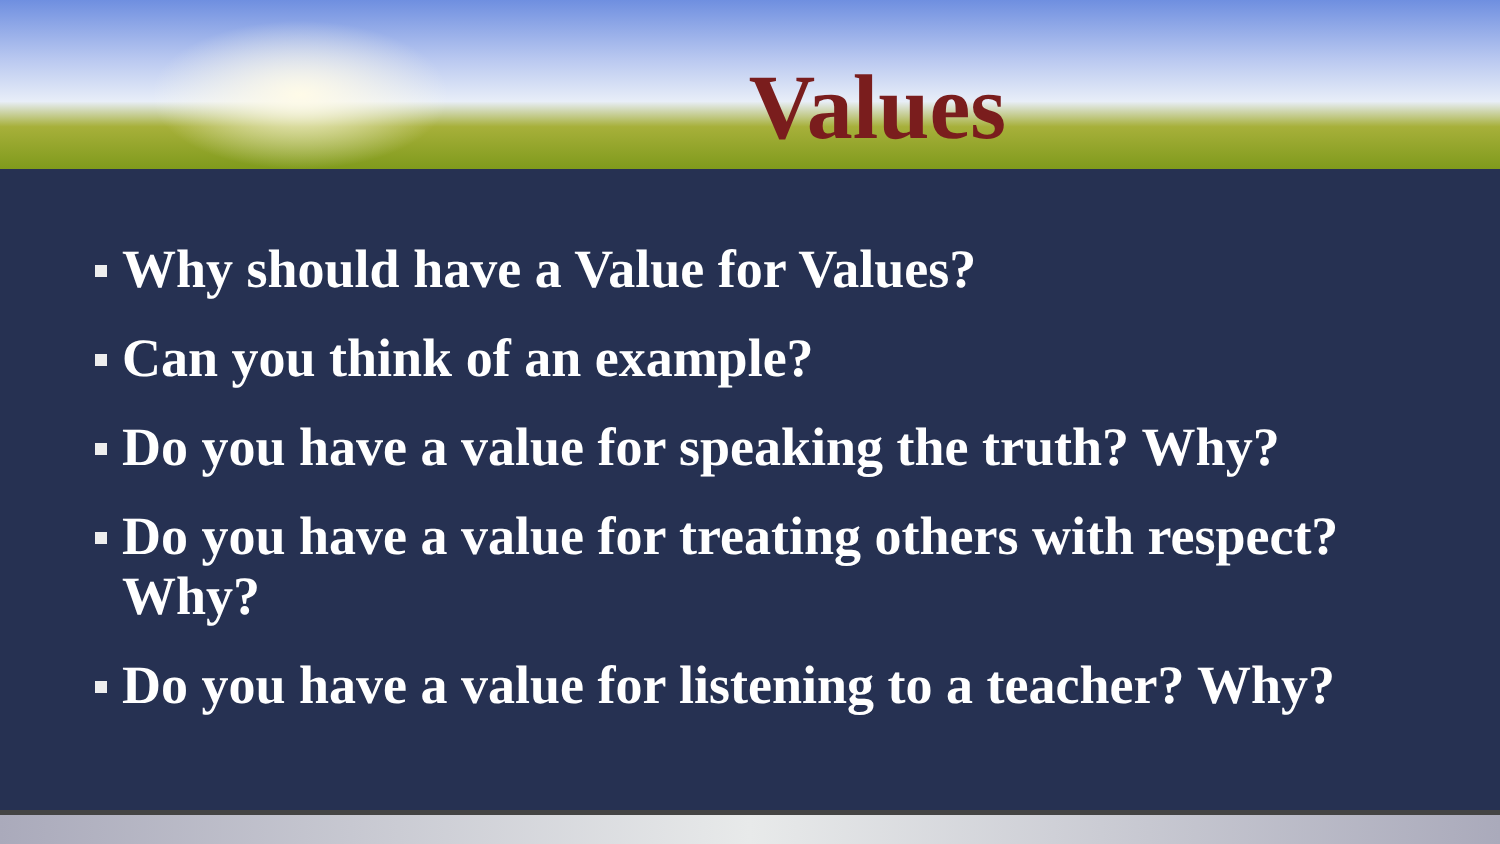Values
Why should have a Value for Values?
Can you think of an example?
Do you have a value for speaking the truth? Why?
Do you have a value for treating others with respect? Why?
Do you have a value for listening to a teacher? Why?